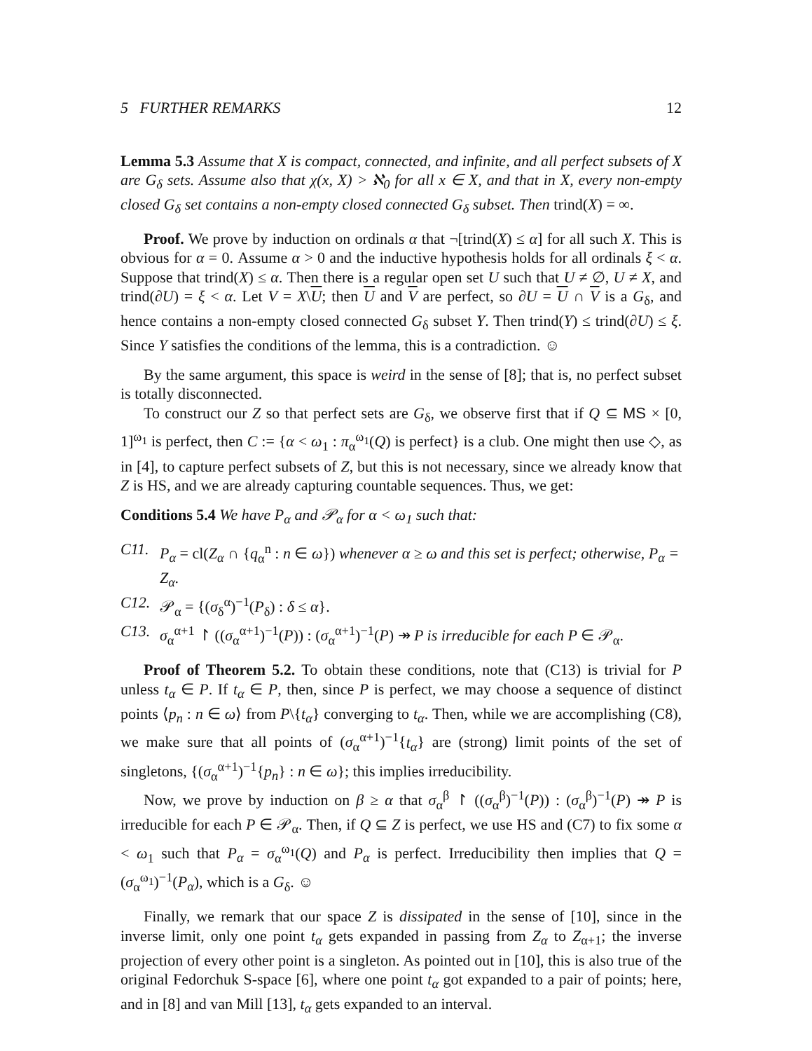5 FURTHER REMARKS 12
Lemma 5.3 Assume that X is compact, connected, and infinite, and all perfect subsets of X are G<sub>δ</sub> sets. Assume also that χ(x, X) > ℵ<sub>0</sub> for all x ∈ X, and that in X, every non-empty closed G<sub>δ</sub> set contains a non-empty closed connected G<sub>δ</sub> subset. Then trind(X) = ∞.
Proof. We prove by induction on ordinals α that ¬[trind(X) ≤ α] for all such X. This is obvious for α = 0. Assume α > 0 and the inductive hypothesis holds for all ordinals ξ < α. Suppose that trind(X) ≤ α. Then there is a regular open set U such that U ≠ ∅, U ≠ X, and trind(∂U) = ξ < α. Let V = X\U; then U and V are perfect, so ∂U = U ∩ V is a G<sub>δ</sub>, and hence contains a non-empty closed connected G<sub>δ</sub> subset Y. Then trind(Y) ≤ trind(∂U) ≤ ξ. Since Y satisfies the conditions of the lemma, this is a contradiction. ☺
By the same argument, this space is weird in the sense of [8]; that is, no perfect subset is totally disconnected.
To construct our Z so that perfect sets are G<sub>δ</sub>, we observe first that if Q ⊆ MS × [0, 1]<sup>ω<sub>1</sub></sup> is perfect, then C := {α < ω<sub>1</sub> : π<sub>α</sub><sup>ω<sub>1</sub></sup>(Q) is perfect} is a club. One might then use ◇, as in [4], to capture perfect subsets of Z, but this is not necessary, since we already know that Z is HS, and we are already capturing countable sequences. Thus, we get:
Conditions 5.4 We have P<sub>α</sub> and 𝒫<sub>α</sub> for α < ω<sub>1</sub> such that:
C11. P<sub>α</sub> = cl(Z<sub>α</sub> ∩ {q<sub>α</sub><sup>n</sup> : n ∈ ω}) whenever α ≥ ω and this set is perfect; otherwise, P<sub>α</sub> = Z<sub>α</sub>.
C12. 𝒫<sub>α</sub> = {(σ<sub>δ</sub><sup>α</sup>)<sup>−1</sup>(P<sub>δ</sub>) : δ ≤ α}.
C13. σ<sub>α</sub><sup>α+1</sup> ↾ ((σ<sub>α</sub><sup>α+1</sup>)<sup>−1</sup>(P)) : (σ<sub>α</sub><sup>α+1</sup>)<sup>−1</sup>(P) ↠ P is irreducible for each P ∈ 𝒫<sub>α</sub>.
Proof of Theorem 5.2. To obtain these conditions, note that (C13) is trivial for P unless t<sub>α</sub> ∈ P. If t<sub>α</sub> ∈ P, then, since P is perfect, we may choose a sequence of distinct points ⟨p<sub>n</sub> : n ∈ ω⟩ from P\{t<sub>α</sub>} converging to t<sub>α</sub>. Then, while we are accomplishing (C8), we make sure that all points of (σ<sub>α</sub><sup>α+1</sup>)<sup>−1</sup>{t<sub>α</sub>} are (strong) limit points of the set of singletons, {(σ<sub>α</sub><sup>α+1</sup>)<sup>−1</sup>{p<sub>n</sub>} : n ∈ ω}; this implies irreducibility.
Now, we prove by induction on β ≥ α that σ<sub>α</sub><sup>β</sup> ↾ ((σ<sub>α</sub><sup>β</sup>)<sup>−1</sup>(P)) : (σ<sub>α</sub><sup>β</sup>)<sup>−1</sup>(P) ↠ P is irreducible for each P ∈ 𝒫<sub>α</sub>. Then, if Q ⊆ Z is perfect, we use HS and (C7) to fix some α < ω<sub>1</sub> such that P<sub>α</sub> = σ<sub>α</sub><sup>ω<sub>1</sub></sup>(Q) and P<sub>α</sub> is perfect. Irreducibility then implies that Q = (σ<sub>α</sub><sup>ω<sub>1</sub></sup>)<sup>−1</sup>(P<sub>α</sub>), which is a G<sub>δ</sub>. ☺
Finally, we remark that our space Z is dissipated in the sense of [10], since in the inverse limit, only one point t<sub>α</sub> gets expanded in passing from Z<sub>α</sub> to Z<sub>α+1</sub>; the inverse projection of every other point is a singleton. As pointed out in [10], this is also true of the original Fedorchuk S-space [6], where one point t<sub>α</sub> got expanded to a pair of points; here, and in [8] and van Mill [13], t<sub>α</sub> gets expanded to an interval.